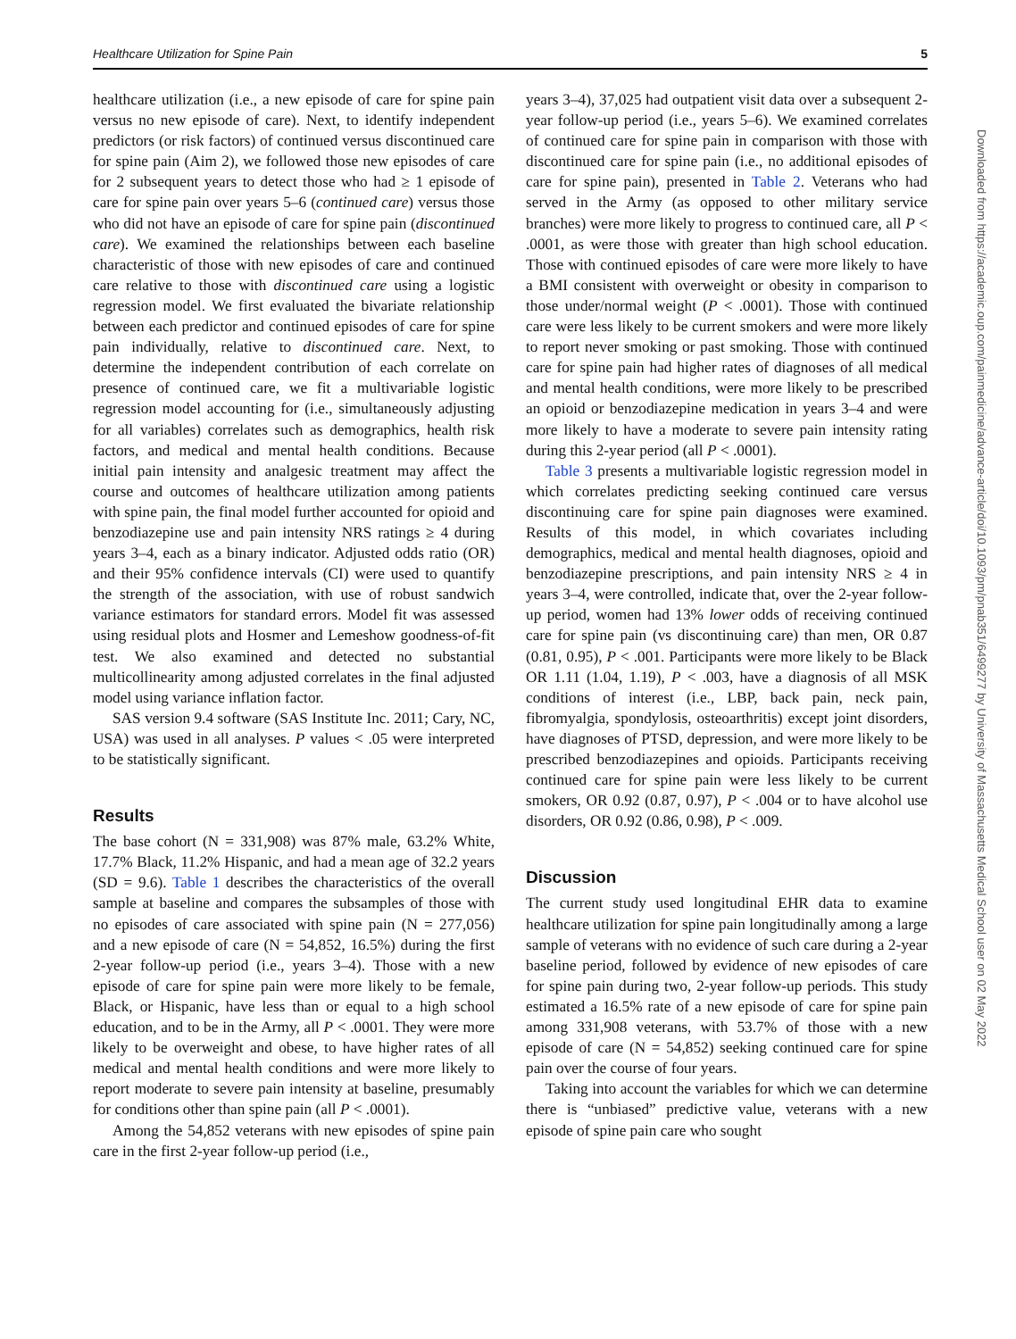Healthcare Utilization for Spine Pain 5
healthcare utilization (i.e., a new episode of care for spine pain versus no new episode of care). Next, to identify independent predictors (or risk factors) of continued versus discontinued care for spine pain (Aim 2), we followed those new episodes of care for 2 subsequent years to detect those who had ≥ 1 episode of care for spine pain over years 5–6 (continued care) versus those who did not have an episode of care for spine pain (discontinued care). We examined the relationships between each baseline characteristic of those with new episodes of care and continued care relative to those with discontinued care using a logistic regression model. We first evaluated the bivariate relationship between each predictor and continued episodes of care for spine pain individually, relative to discontinued care. Next, to determine the independent contribution of each correlate on presence of continued care, we fit a multivariable logistic regression model accounting for (i.e., simultaneously adjusting for all variables) correlates such as demographics, health risk factors, and medical and mental health conditions. Because initial pain intensity and analgesic treatment may affect the course and outcomes of healthcare utilization among patients with spine pain, the final model further accounted for opioid and benzodiazepine use and pain intensity NRS ratings ≥ 4 during years 3–4, each as a binary indicator. Adjusted odds ratio (OR) and their 95% confidence intervals (CI) were used to quantify the strength of the association, with use of robust sandwich variance estimators for standard errors. Model fit was assessed using residual plots and Hosmer and Lemeshow goodness-of-fit test. We also examined and detected no substantial multicollinearity among adjusted correlates in the final adjusted model using variance inflation factor.
SAS version 9.4 software (SAS Institute Inc. 2011; Cary, NC, USA) was used in all analyses. P values < .05 were interpreted to be statistically significant.
Results
The base cohort (N = 331,908) was 87% male, 63.2% White, 17.7% Black, 11.2% Hispanic, and had a mean age of 32.2 years (SD = 9.6). Table 1 describes the characteristics of the overall sample at baseline and compares the subsamples of those with no episodes of care associated with spine pain (N = 277,056) and a new episode of care (N = 54,852, 16.5%) during the first 2-year follow-up period (i.e., years 3–4). Those with a new episode of care for spine pain were more likely to be female, Black, or Hispanic, have less than or equal to a high school education, and to be in the Army, all P < .0001. They were more likely to be overweight and obese, to have higher rates of all medical and mental health conditions and were more likely to report moderate to severe pain intensity at baseline, presumably for conditions other than spine pain (all P < .0001).
Among the 54,852 veterans with new episodes of spine pain care in the first 2-year follow-up period (i.e.,
years 3–4), 37,025 had outpatient visit data over a subsequent 2-year follow-up period (i.e., years 5–6). We examined correlates of continued care for spine pain in comparison with those with discontinued care for spine pain (i.e., no additional episodes of care for spine pain), presented in Table 2. Veterans who had served in the Army (as opposed to other military service branches) were more likely to progress to continued care, all P < .0001, as were those with greater than high school education. Those with continued episodes of care were more likely to have a BMI consistent with overweight or obesity in comparison to those under/normal weight (P < .0001). Those with continued care were less likely to be current smokers and were more likely to report never smoking or past smoking. Those with continued care for spine pain had higher rates of diagnoses of all medical and mental health conditions, were more likely to be prescribed an opioid or benzodiazepine medication in years 3–4 and were more likely to have a moderate to severe pain intensity rating during this 2-year period (all P < .0001).
Table 3 presents a multivariable logistic regression model in which correlates predicting seeking continued care versus discontinuing care for spine pain diagnoses were examined. Results of this model, in which covariates including demographics, medical and mental health diagnoses, opioid and benzodiazepine prescriptions, and pain intensity NRS ≥ 4 in years 3–4, were controlled, indicate that, over the 2-year follow-up period, women had 13% lower odds of receiving continued care for spine pain (vs discontinuing care) than men, OR 0.87 (0.81, 0.95), P < .001. Participants were more likely to be Black OR 1.11 (1.04, 1.19), P < .003, have a diagnosis of all MSK conditions of interest (i.e., LBP, back pain, neck pain, fibromyalgia, spondylosis, osteoarthritis) except joint disorders, have diagnoses of PTSD, depression, and were more likely to be prescribed benzodiazepines and opioids. Participants receiving continued care for spine pain were less likely to be current smokers, OR 0.92 (0.87, 0.97), P < .004 or to have alcohol use disorders, OR 0.92 (0.86, 0.98), P < .009.
Discussion
The current study used longitudinal EHR data to examine healthcare utilization for spine pain longitudinally among a large sample of veterans with no evidence of such care during a 2-year baseline period, followed by evidence of new episodes of care for spine pain during two, 2-year follow-up periods. This study estimated a 16.5% rate of a new episode of care for spine pain among 331,908 veterans, with 53.7% of those with a new episode of care (N = 54,852) seeking continued care for spine pain over the course of four years.
Taking into account the variables for which we can determine there is “unbiased” predictive value, veterans with a new episode of spine pain care who sought
Downloaded from https://academic.oup.com/painmedicine/advance-article/doi/10.1093/pm/pnab351/6499277 by University of Massachusetts Medical School user on 02 May 2022